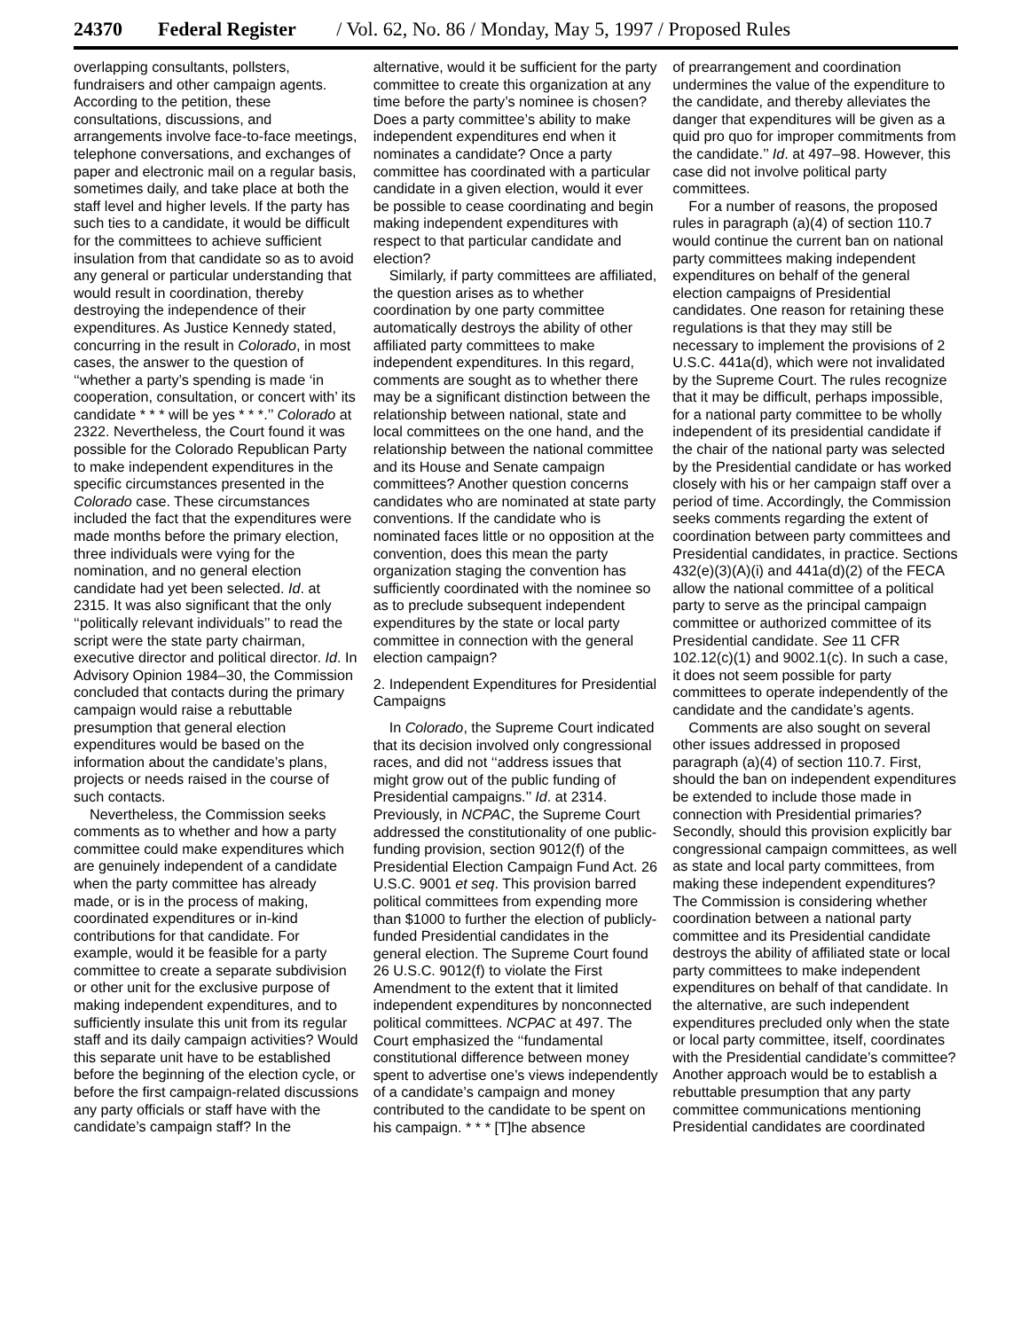24370 Federal Register / Vol. 62, No. 86 / Monday, May 5, 1997 / Proposed Rules
overlapping consultants, pollsters, fundraisers and other campaign agents. According to the petition, these consultations, discussions, and arrangements involve face-to-face meetings, telephone conversations, and exchanges of paper and electronic mail on a regular basis, sometimes daily, and take place at both the staff level and higher levels. If the party has such ties to a candidate, it would be difficult for the committees to achieve sufficient insulation from that candidate so as to avoid any general or particular understanding that would result in coordination, thereby destroying the independence of their expenditures. As Justice Kennedy stated, concurring in the result in Colorado, in most cases, the answer to the question of ‘‘whether a party’s spending is made ‘in cooperation, consultation, or concert with’ its candidate * * * will be yes * * *.’’ Colorado at 2322. Nevertheless, the Court found it was possible for the Colorado Republican Party to make independent expenditures in the specific circumstances presented in the Colorado case. These circumstances included the fact that the expenditures were made months before the primary election, three individuals were vying for the nomination, and no general election candidate had yet been selected. Id. at 2315. It was also significant that the only ‘‘politically relevant individuals’’ to read the script were the state party chairman, executive director and political director. Id. In Advisory Opinion 1984–30, the Commission concluded that contacts during the primary campaign would raise a rebuttable presumption that general election expenditures would be based on the information about the candidate’s plans, projects or needs raised in the course of such contacts.
Nevertheless, the Commission seeks comments as to whether and how a party committee could make expenditures which are genuinely independent of a candidate when the party committee has already made, or is in the process of making, coordinated expenditures or in-kind contributions for that candidate. For example, would it be feasible for a party committee to create a separate subdivision or other unit for the exclusive purpose of making independent expenditures, and to sufficiently insulate this unit from its regular staff and its daily campaign activities? Would this separate unit have to be established before the beginning of the election cycle, or before the first campaign-related discussions any party officials or staff have with the candidate’s campaign staff? In the
alternative, would it be sufficient for the party committee to create this organization at any time before the party’s nominee is chosen? Does a party committee’s ability to make independent expenditures end when it nominates a candidate? Once a party committee has coordinated with a particular candidate in a given election, would it ever be possible to cease coordinating and begin making independent expenditures with respect to that particular candidate and election?
Similarly, if party committees are affiliated, the question arises as to whether coordination by one party committee automatically destroys the ability of other affiliated party committees to make independent expenditures. In this regard, comments are sought as to whether there may be a significant distinction between the relationship between national, state and local committees on the one hand, and the relationship between the national committee and its House and Senate campaign committees? Another question concerns candidates who are nominated at state party conventions. If the candidate who is nominated faces little or no opposition at the convention, does this mean the party organization staging the convention has sufficiently coordinated with the nominee so as to preclude subsequent independent expenditures by the state or local party committee in connection with the general election campaign?
2. Independent Expenditures for Presidential Campaigns
In Colorado, the Supreme Court indicated that its decision involved only congressional races, and did not ‘‘address issues that might grow out of the public funding of Presidential campaigns.’’ Id. at 2314. Previously, in NCPAC, the Supreme Court addressed the constitutionality of one public-funding provision, section 9012(f) of the Presidential Election Campaign Fund Act. 26 U.S.C. 9001 et seq. This provision barred political committees from expending more than $1000 to further the election of publicly-funded Presidential candidates in the general election. The Supreme Court found 26 U.S.C. 9012(f) to violate the First Amendment to the extent that it limited independent expenditures by nonconnected political committees. NCPAC at 497. The Court emphasized the ‘‘fundamental constitutional difference between money spent to advertise one’s views independently of a candidate’s campaign and money contributed to the candidate to be spent on his campaign. * * * [T]he absence
of prearrangement and coordination undermines the value of the expenditure to the candidate, and thereby alleviates the danger that expenditures will be given as a quid pro quo for improper commitments from the candidate.’’ Id. at 497–98. However, this case did not involve political party committees.
For a number of reasons, the proposed rules in paragraph (a)(4) of section 110.7 would continue the current ban on national party committees making independent expenditures on behalf of the general election campaigns of Presidential candidates. One reason for retaining these regulations is that they may still be necessary to implement the provisions of 2 U.S.C. 441a(d), which were not invalidated by the Supreme Court. The rules recognize that it may be difficult, perhaps impossible, for a national party committee to be wholly independent of its presidential candidate if the chair of the national party was selected by the Presidential candidate or has worked closely with his or her campaign staff over a period of time. Accordingly, the Commission seeks comments regarding the extent of coordination between party committees and Presidential candidates, in practice. Sections 432(e)(3)(A)(i) and 441a(d)(2) of the FECA allow the national committee of a political party to serve as the principal campaign committee or authorized committee of its Presidential candidate. See 11 CFR 102.12(c)(1) and 9002.1(c). In such a case, it does not seem possible for party committees to operate independently of the candidate and the candidate’s agents.
Comments are also sought on several other issues addressed in proposed paragraph (a)(4) of section 110.7. First, should the ban on independent expenditures be extended to include those made in connection with Presidential primaries? Secondly, should this provision explicitly bar congressional campaign committees, as well as state and local party committees, from making these independent expenditures? The Commission is considering whether coordination between a national party committee and its Presidential candidate destroys the ability of affiliated state or local party committees to make independent expenditures on behalf of that candidate. In the alternative, are such independent expenditures precluded only when the state or local party committee, itself, coordinates with the Presidential candidate’s committee? Another approach would be to establish a rebuttable presumption that any party committee communications mentioning Presidential candidates are coordinated